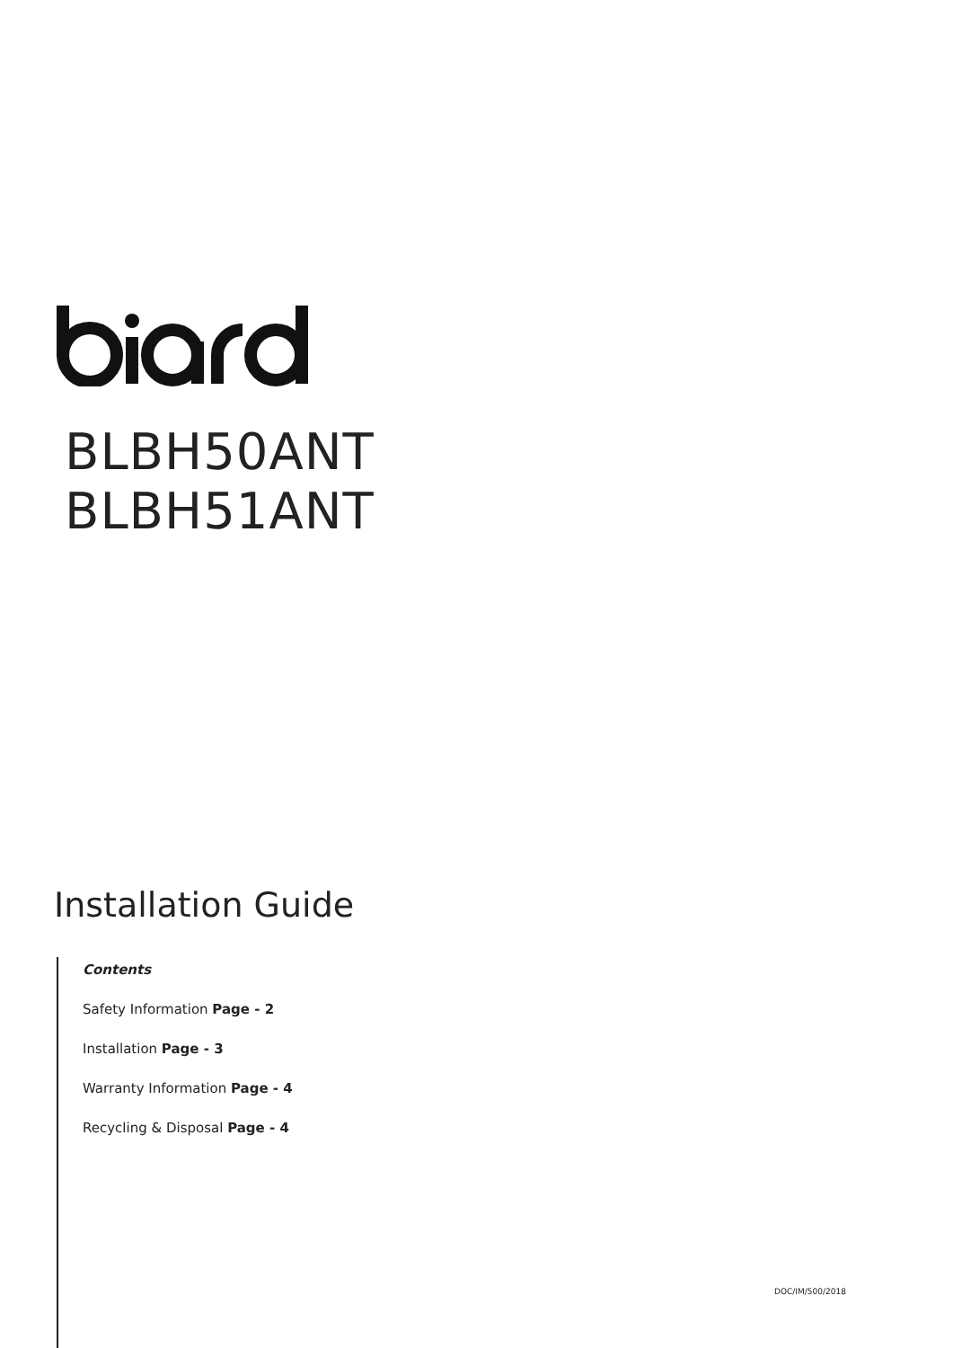BLBH50ANT
BLBH51ANT
Installation Guide
Contents
Safety Information Page - 2
Installation Page - 3
Warranty Information Page - 4
Recycling & Disposal Page - 4
DOC/IM/500/2018